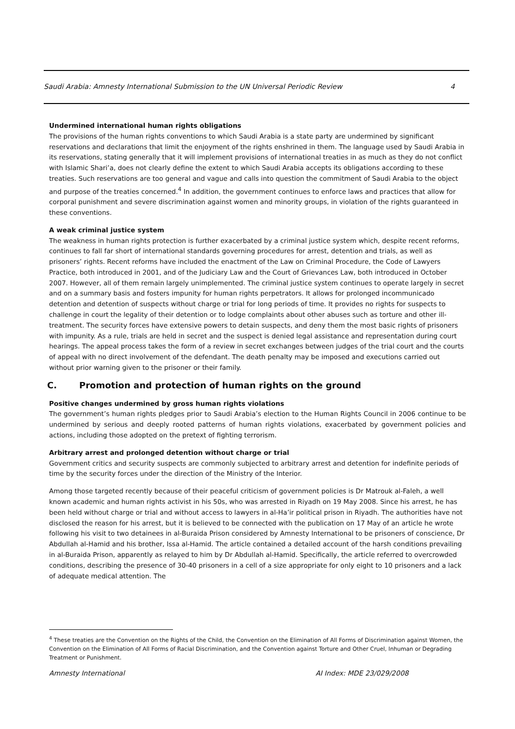Saudi Arabia: Amnesty International Submission to the UN Universal Periodic Review 4
Undermined international human rights obligations
The provisions of the human rights conventions to which Saudi Arabia is a state party are undermined by significant reservations and declarations that limit the enjoyment of the rights enshrined in them. The language used by Saudi Arabia in its reservations, stating generally that it will implement provisions of international treaties in as much as they do not conflict with Islamic Shari’a, does not clearly define the extent to which Saudi Arabia accepts its obligations according to these treaties. Such reservations are too general and vague and calls into question the commitment of Saudi Arabia to the object and purpose of the treaties concerned.<sup>4</sup> In addition, the government continues to enforce laws and practices that allow for corporal punishment and severe discrimination against women and minority groups, in violation of the rights guaranteed in these conventions.
A weak criminal justice system
The weakness in human rights protection is further exacerbated by a criminal justice system which, despite recent reforms, continues to fall far short of international standards governing procedures for arrest, detention and trials, as well as prisoners’ rights. Recent reforms have included the enactment of the Law on Criminal Procedure, the Code of Lawyers Practice, both introduced in 2001, and of the Judiciary Law and the Court of Grievances Law, both introduced in October 2007. However, all of them remain largely unimplemented. The criminal justice system continues to operate largely in secret and on a summary basis and fosters impunity for human rights perpetrators. It allows for prolonged incommunicado detention and detention of suspects without charge or trial for long periods of time. It provides no rights for suspects to challenge in court the legality of their detention or to lodge complaints about other abuses such as torture and other ill-treatment. The security forces have extensive powers to detain suspects, and deny them the most basic rights of prisoners with impunity. As a rule, trials are held in secret and the suspect is denied legal assistance and representation during court hearings. The appeal process takes the form of a review in secret exchanges between judges of the trial court and the courts of appeal with no direct involvement of the defendant. The death penalty may be imposed and executions carried out without prior warning given to the prisoner or their family.
C. Promotion and protection of human rights on the ground
Positive changes undermined by gross human rights violations
The government’s human rights pledges prior to Saudi Arabia’s election to the Human Rights Council in 2006 continue to be undermined by serious and deeply rooted patterns of human rights violations, exacerbated by government policies and actions, including those adopted on the pretext of fighting terrorism.
Arbitrary arrest and prolonged detention without charge or trial
Government critics and security suspects are commonly subjected to arbitrary arrest and detention for indefinite periods of time by the security forces under the direction of the Ministry of the Interior.
Among those targeted recently because of their peaceful criticism of government policies is Dr Matrouk al-Faleh, a well known academic and human rights activist in his 50s, who was arrested in Riyadh on 19 May 2008. Since his arrest, he has been held without charge or trial and without access to lawyers in al-Ha’ir political prison in Riyadh. The authorities have not disclosed the reason for his arrest, but it is believed to be connected with the publication on 17 May of an article he wrote following his visit to two detainees in al-Buraida Prison considered by Amnesty International to be prisoners of conscience, Dr Abdullah al-Hamid and his brother, Issa al-Hamid. The article contained a detailed account of the harsh conditions prevailing in al-Buraida Prison, apparently as relayed to him by Dr Abdullah al-Hamid. Specifically, the article referred to overcrowded conditions, describing the presence of 30-40 prisoners in a cell of a size appropriate for only eight to 10 prisoners and a lack of adequate medical attention. The
<sup>4</sup> These treaties are the Convention on the Rights of the Child, the Convention on the Elimination of All Forms of Discrimination against Women, the Convention on the Elimination of All Forms of Racial Discrimination, and the Convention against Torture and Other Cruel, Inhuman or Degrading Treatment or Punishment.
Amnesty International AI Index: MDE 23/029/2008